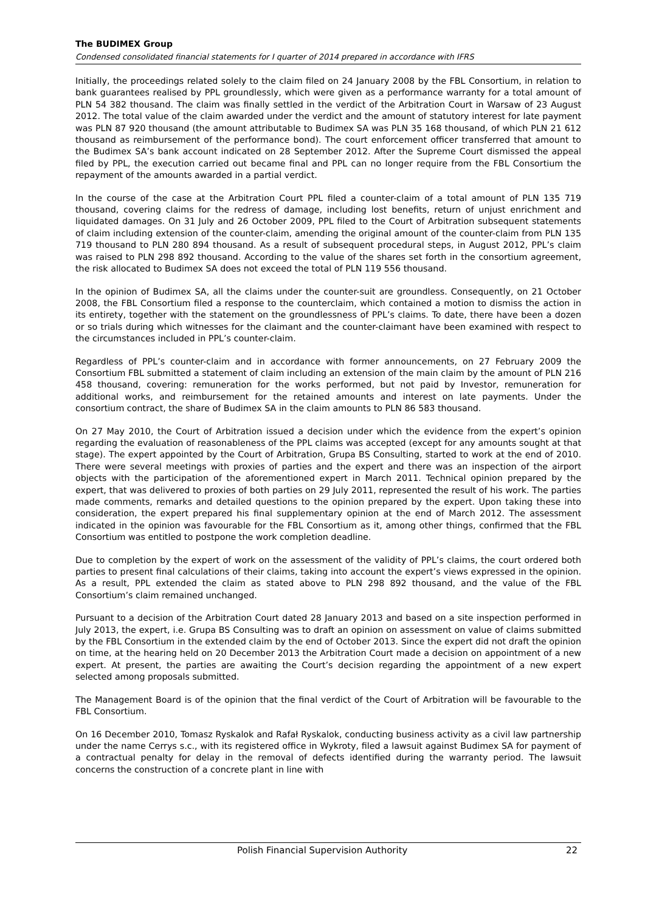The BUDIMEX Group
Condensed consolidated financial statements for I quarter of 2014 prepared in accordance with IFRS
Initially, the proceedings related solely to the claim filed on 24 January 2008 by the FBL Consortium, in relation to bank guarantees realised by PPL groundlessly, which were given as a performance warranty for a total amount of PLN 54 382 thousand. The claim was finally settled in the verdict of the Arbitration Court in Warsaw of 23 August 2012. The total value of the claim awarded under the verdict and the amount of statutory interest for late payment was PLN 87 920 thousand (the amount attributable to Budimex SA was PLN 35 168 thousand, of which PLN 21 612 thousand as reimbursement of the performance bond). The court enforcement officer transferred that amount to the Budimex SA’s bank account indicated on 28 September 2012. After the Supreme Court dismissed the appeal filed by PPL, the execution carried out became final and PPL can no longer require from the FBL Consortium the repayment of the amounts awarded in a partial verdict.
In the course of the case at the Arbitration Court PPL filed a counter-claim of a total amount of PLN 135 719 thousand, covering claims for the redress of damage, including lost benefits, return of unjust enrichment and liquidated damages. On 31 July and 26 October 2009, PPL filed to the Court of Arbitration subsequent statements of claim including extension of the counter-claim, amending the original amount of the counter-claim from PLN 135 719 thousand to PLN 280 894 thousand. As a result of subsequent procedural steps, in August 2012, PPL’s claim was raised to PLN 298 892 thousand. According to the value of the shares set forth in the consortium agreement, the risk allocated to Budimex SA does not exceed the total of PLN 119 556 thousand.
In the opinion of Budimex SA, all the claims under the counter-suit are groundless. Consequently, on 21 October 2008, the FBL Consortium filed a response to the counterclaim, which contained a motion to dismiss the action in its entirety, together with the statement on the groundlessness of PPL’s claims. To date, there have been a dozen or so trials during which witnesses for the claimant and the counter-claimant have been examined with respect to the circumstances included in PPL’s counter-claim.
Regardless of PPL’s counter-claim and in accordance with former announcements, on 27 February 2009 the Consortium FBL submitted a statement of claim including an extension of the main claim by the amount of PLN 216 458 thousand, covering: remuneration for the works performed, but not paid by Investor, remuneration for additional works, and reimbursement for the retained amounts and interest on late payments. Under the consortium contract, the share of Budimex SA in the claim amounts to PLN 86 583 thousand.
On 27 May 2010, the Court of Arbitration issued a decision under which the evidence from the expert’s opinion regarding the evaluation of reasonableness of the PPL claims was accepted (except for any amounts sought at that stage). The expert appointed by the Court of Arbitration, Grupa BS Consulting, started to work at the end of 2010. There were several meetings with proxies of parties and the expert and there was an inspection of the airport objects with the participation of the aforementioned expert in March 2011. Technical opinion prepared by the expert, that was delivered to proxies of both parties on 29 July 2011, represented the result of his work. The parties made comments, remarks and detailed questions to the opinion prepared by the expert. Upon taking these into consideration, the expert prepared his final supplementary opinion at the end of March 2012. The assessment indicated in the opinion was favourable for the FBL Consortium as it, among other things, confirmed that the FBL Consortium was entitled to postpone the work completion deadline.
Due to completion by the expert of work on the assessment of the validity of PPL’s claims, the court ordered both parties to present final calculations of their claims, taking into account the expert’s views expressed in the opinion. As a result, PPL extended the claim as stated above to PLN 298 892 thousand, and the value of the FBL Consortium’s claim remained unchanged.
Pursuant to a decision of the Arbitration Court dated 28 January 2013 and based on a site inspection performed in July 2013, the expert, i.e. Grupa BS Consulting was to draft an opinion on assessment on value of claims submitted by the FBL Consortium in the extended claim by the end of October 2013. Since the expert did not draft the opinion on time, at the hearing held on 20 December 2013 the Arbitration Court made a decision on appointment of a new expert. At present, the parties are awaiting the Court’s decision regarding the appointment of a new expert selected among proposals submitted.
The Management Board is of the opinion that the final verdict of the Court of Arbitration will be favourable to the FBL Consortium.
On 16 December 2010, Tomasz Ryskalok and Rafał Ryskalok, conducting business activity as a civil law partnership under the name Cerrys s.c., with its registered office in Wykroty, filed a lawsuit against Budimex SA for payment of a contractual penalty for delay in the removal of defects identified during the warranty period. The lawsuit concerns the construction of a concrete plant in line with
Polish Financial Supervision Authority 22